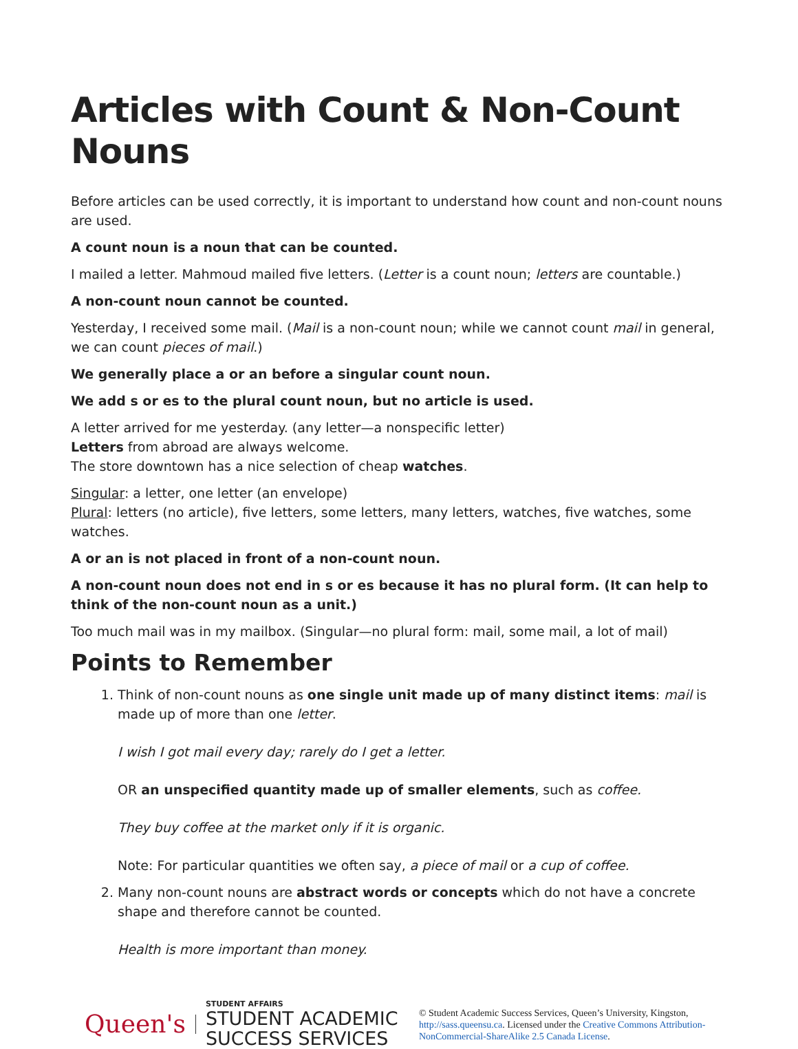Articles with Count & Non-Count Nouns
Before articles can be used correctly, it is important to understand how count and non-count nouns are used.
A count noun is a noun that can be counted.
I mailed a letter. Mahmoud mailed five letters. (Letter is a count noun; letters are countable.)
A non-count noun cannot be counted.
Yesterday, I received some mail. (Mail is a non-count noun; while we cannot count mail in general, we can count pieces of mail.)
We generally place a or an before a singular count noun.
We add s or es to the plural count noun, but no article is used.
A letter arrived for me yesterday. (any letter—a nonspecific letter)
Letters from abroad are always welcome.
The store downtown has a nice selection of cheap watches.
Singular: a letter, one letter (an envelope)
Plural: letters (no article), five letters, some letters, many letters, watches, five watches, some watches.
A or an is not placed in front of a non-count noun.
A non-count noun does not end in s or es because it has no plural form. (It can help to think of the non-count noun as a unit.)
Too much mail was in my mailbox. (Singular—no plural form: mail, some mail, a lot of mail)
Points to Remember
1. Think of non-count nouns as one single unit made up of many distinct items: mail is made up of more than one letter.
I wish I got mail every day; rarely do I get a letter.
OR an unspecified quantity made up of smaller elements, such as coffee.
They buy coffee at the market only if it is organic.
Note: For particular quantities we often say, a piece of mail or a cup of coffee.
2. Many non-count nouns are abstract words or concepts which do not have a concrete shape and therefore cannot be counted.
Health is more important than money.
Queen's
STUDENT AFFAIRS
STUDENT ACADEMIC SUCCESS SERVICES
© Student Academic Success Services, Queen’s University, Kingston, http://sass.queensu.ca. Licensed under the Creative Commons Attribution-NonCommercial-ShareAlike 2.5 Canada License.